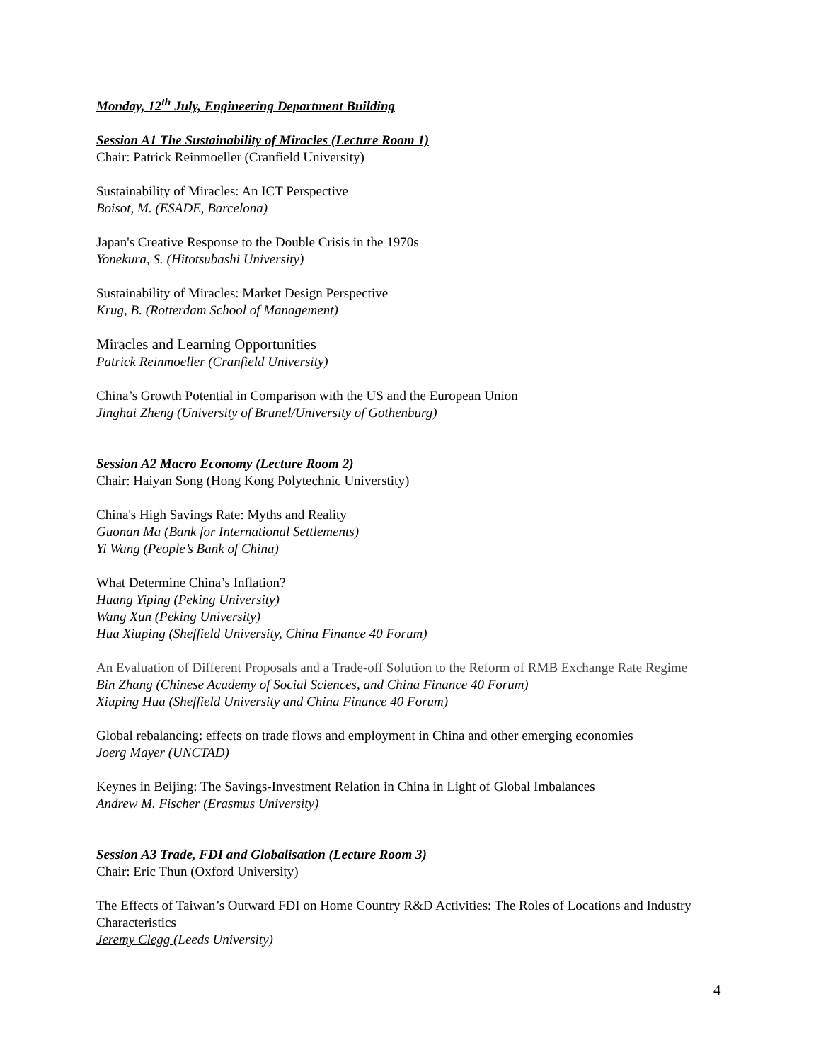Monday, 12<sup>th</sup> July, Engineering Department Building
Session A1 The Sustainability of Miracles (Lecture Room 1)
Chair: Patrick Reinmoeller (Cranfield University)
Sustainability of Miracles: An ICT Perspective
Boisot, M. (ESADE, Barcelona)
Japan's Creative Response to the Double Crisis in the 1970s
Yonekura, S. (Hitotsubashi University)
Sustainability of Miracles: Market Design Perspective
Krug, B. (Rotterdam School of Management)
Miracles and Learning Opportunities
Patrick Reinmoeller (Cranfield University)
China’s Growth Potential in Comparison with the US and the European Union
Jinghai Zheng (University of Brunel/University of Gothenburg)
Session A2 Macro Economy (Lecture Room 2)
Chair: Haiyan Song (Hong Kong Polytechnic Universtity)
China's High Savings Rate: Myths and Reality
Guonan Ma (Bank for International Settlements)
Yi Wang (People’s Bank of China)
What Determine China’s Inflation?
Huang Yiping (Peking University)
Wang Xun (Peking University)
Hua Xiuping (Sheffield University, China Finance 40 Forum)
An Evaluation of Different Proposals and a Trade-off Solution to the Reform of RMB Exchange Rate Regime
Bin Zhang (Chinese Academy of Social Sciences, and China Finance 40 Forum)
Xiuping Hua (Sheffield University and China Finance 40 Forum)
Global rebalancing: effects on trade flows and employment in China and other emerging economies
Joerg Mayer (UNCTAD)
Keynes in Beijing: The Savings-Investment Relation in China in Light of Global Imbalances
Andrew M. Fischer (Erasmus University)
Session A3 Trade, FDI and Globalisation (Lecture Room 3)
Chair: Eric Thun (Oxford University)
The Effects of Taiwan’s Outward FDI on Home Country R&D Activities: The Roles of Locations and Industry Characteristics
Jeremy Clegg (Leeds University)
4